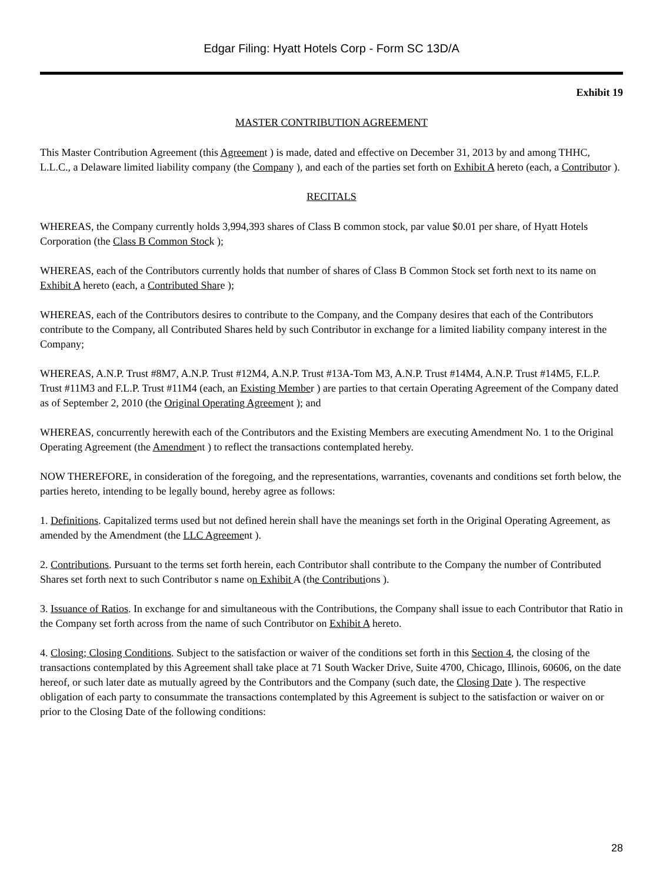Edgar Filing: Hyatt Hotels Corp - Form SC 13D/A
Exhibit 19
MASTER CONTRIBUTION AGREEMENT
This Master Contribution Agreement (this Agreement ) is made, dated and effective on December 31, 2013 by and among THHC, L.L.C., a Delaware limited liability company (the Company ), and each of the parties set forth on Exhibit A hereto (each, a Contributor ).
RECITALS
WHEREAS, the Company currently holds 3,994,393 shares of Class B common stock, par value $0.01 per share, of Hyatt Hotels Corporation (the Class B Common Stock );
WHEREAS, each of the Contributors currently holds that number of shares of Class B Common Stock set forth next to its name on Exhibit A hereto (each, a Contributed Share );
WHEREAS, each of the Contributors desires to contribute to the Company, and the Company desires that each of the Contributors contribute to the Company, all Contributed Shares held by such Contributor in exchange for a limited liability company interest in the Company;
WHEREAS, A.N.P. Trust #8M7, A.N.P. Trust #12M4, A.N.P. Trust #13A-Tom M3, A.N.P. Trust #14M4, A.N.P. Trust #14M5, F.L.P. Trust #11M3 and F.L.P. Trust #11M4 (each, an Existing Member ) are parties to that certain Operating Agreement of the Company dated as of September 2, 2010 (the Original Operating Agreement ); and
WHEREAS, concurrently herewith each of the Contributors and the Existing Members are executing Amendment No. 1 to the Original Operating Agreement (the Amendment ) to reflect the transactions contemplated hereby.
NOW THEREFORE, in consideration of the foregoing, and the representations, warranties, covenants and conditions set forth below, the parties hereto, intending to be legally bound, hereby agree as follows:
1. Definitions. Capitalized terms used but not defined herein shall have the meanings set forth in the Original Operating Agreement, as amended by the Amendment (the LLC Agreement ).
2. Contributions. Pursuant to the terms set forth herein, each Contributor shall contribute to the Company the number of Contributed Shares set forth next to such Contributor s name on Exhibit A (the Contributions ).
3. Issuance of Ratios. In exchange for and simultaneous with the Contributions, the Company shall issue to each Contributor that Ratio in the Company set forth across from the name of such Contributor on Exhibit A hereto.
4. Closing; Closing Conditions. Subject to the satisfaction or waiver of the conditions set forth in this Section 4, the closing of the transactions contemplated by this Agreement shall take place at 71 South Wacker Drive, Suite 4700, Chicago, Illinois, 60606, on the date hereof, or such later date as mutually agreed by the Contributors and the Company (such date, the Closing Date ). The respective obligation of each party to consummate the transactions contemplated by this Agreement is subject to the satisfaction or waiver on or prior to the Closing Date of the following conditions:
28